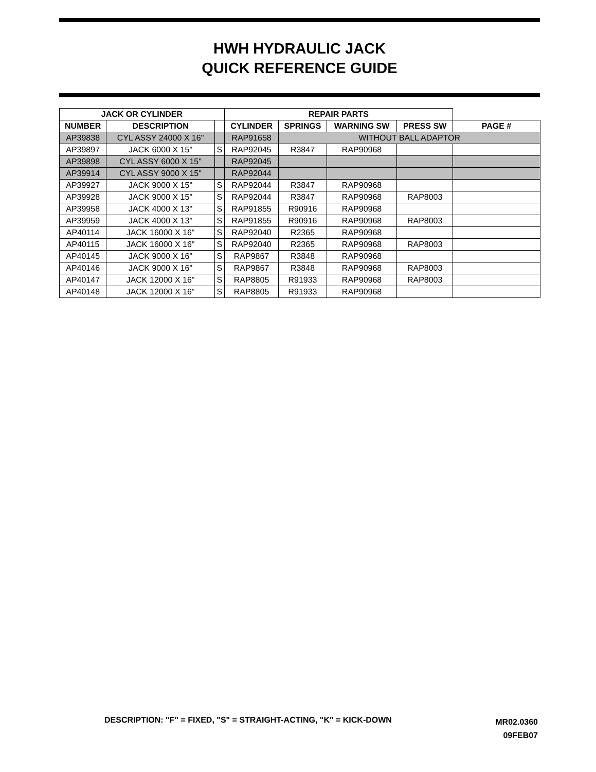HWH HYDRAULIC JACK
QUICK REFERENCE GUIDE
| JACK OR CYLINDER | | | REPAIR PARTS | | | | |
| NUMBER | DESCRIPTION | | CYLINDER | SPRINGS | WARNING SW | PRESS SW | PAGE # |
| AP39838 | CYL ASSY 24000 X 16" | | RAP91658 | WITHOUT BALL ADAPTOR | | | |
| AP39897 | JACK 6000 X 15" | S | RAP92045 | R3847 | RAP90968 | | |
| AP39898 | CYL ASSY 6000 X 15" | | RAP92045 | | | | |
| AP39914 | CYL ASSY 9000 X 15" | | RAP92044 | | | | |
| AP39927 | JACK 9000 X 15" | S | RAP92044 | R3847 | RAP90968 | | |
| AP39928 | JACK 9000 X 15" | S | RAP92044 | R3847 | RAP90968 | RAP8003 | |
| AP39958 | JACK 4000 X 13" | S | RAP91855 | R90916 | RAP90968 | | |
| AP39959 | JACK 4000 X 13" | S | RAP91855 | R90916 | RAP90968 | RAP8003 | |
| AP40114 | JACK 16000 X 16" | S | RAP92040 | R2365 | RAP90968 | | |
| AP40115 | JACK 16000 X 16" | S | RAP92040 | R2365 | RAP90968 | RAP8003 | |
| AP40145 | JACK 9000 X 16" | S | RAP9867 | R3848 | RAP90968 | | |
| AP40146 | JACK 9000 X 16" | S | RAP9867 | R3848 | RAP90968 | RAP8003 | |
| AP40147 | JACK 12000 X 16" | S | RAP8805 | R91933 | RAP90968 | RAP8003 | |
| AP40148 | JACK 12000 X 16" | S | RAP8805 | R91933 | RAP90968 | | |
DESCRIPTION: "F" = FIXED, "S" = STRAIGHT-ACTING, "K" = KICK-DOWN
MR02.0360
09FEB07